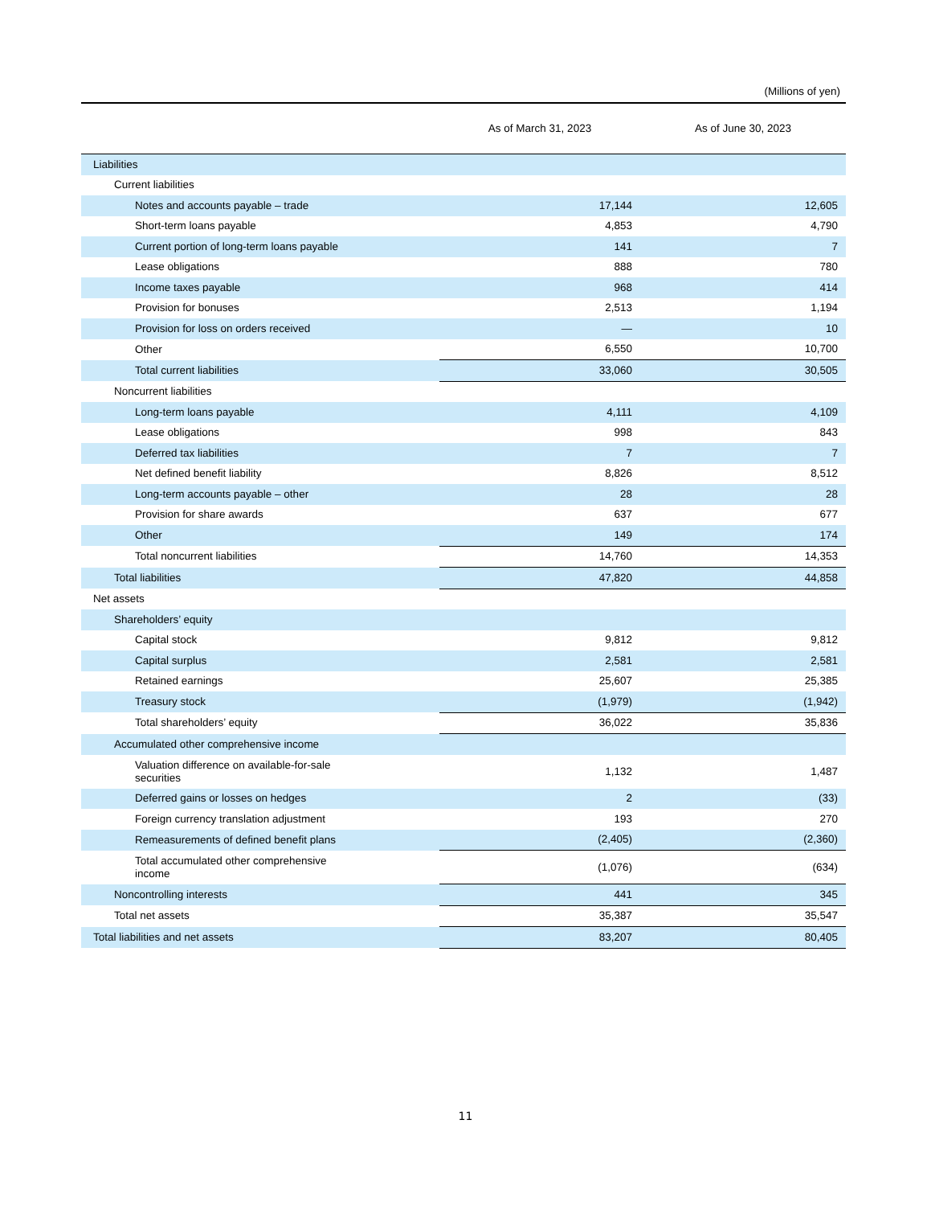(Millions of yen)
| | As of March 31, 2023 | As of June 30, 2023 |
| --- | --- | --- |
| Liabilities | | |
| Current liabilities | | |
| Notes and accounts payable – trade | 17,144 | 12,605 |
| Short-term loans payable | 4,853 | 4,790 |
| Current portion of long-term loans payable | 141 | 7 |
| Lease obligations | 888 | 780 |
| Income taxes payable | 968 | 414 |
| Provision for bonuses | 2,513 | 1,194 |
| Provision for loss on orders received | — | 10 |
| Other | 6,550 | 10,700 |
| Total current liabilities | 33,060 | 30,505 |
| Noncurrent liabilities | | |
| Long-term loans payable | 4,111 | 4,109 |
| Lease obligations | 998 | 843 |
| Deferred tax liabilities | 7 | 7 |
| Net defined benefit liability | 8,826 | 8,512 |
| Long-term accounts payable – other | 28 | 28 |
| Provision for share awards | 637 | 677 |
| Other | 149 | 174 |
| Total noncurrent liabilities | 14,760 | 14,353 |
| Total liabilities | 47,820 | 44,858 |
| Net assets | | |
| Shareholders’ equity | | |
| Capital stock | 9,812 | 9,812 |
| Capital surplus | 2,581 | 2,581 |
| Retained earnings | 25,607 | 25,385 |
| Treasury stock | (1,979) | (1,942) |
| Total shareholders’ equity | 36,022 | 35,836 |
| Accumulated other comprehensive income | | |
| Valuation difference on available-for-sale securities | 1,132 | 1,487 |
| Deferred gains or losses on hedges | 2 | (33) |
| Foreign currency translation adjustment | 193 | 270 |
| Remeasurements of defined benefit plans | (2,405) | (2,360) |
| Total accumulated other comprehensive income | (1,076) | (634) |
| Noncontrolling interests | 441 | 345 |
| Total net assets | 35,387 | 35,547 |
| Total liabilities and net assets | 83,207 | 80,405 |
11